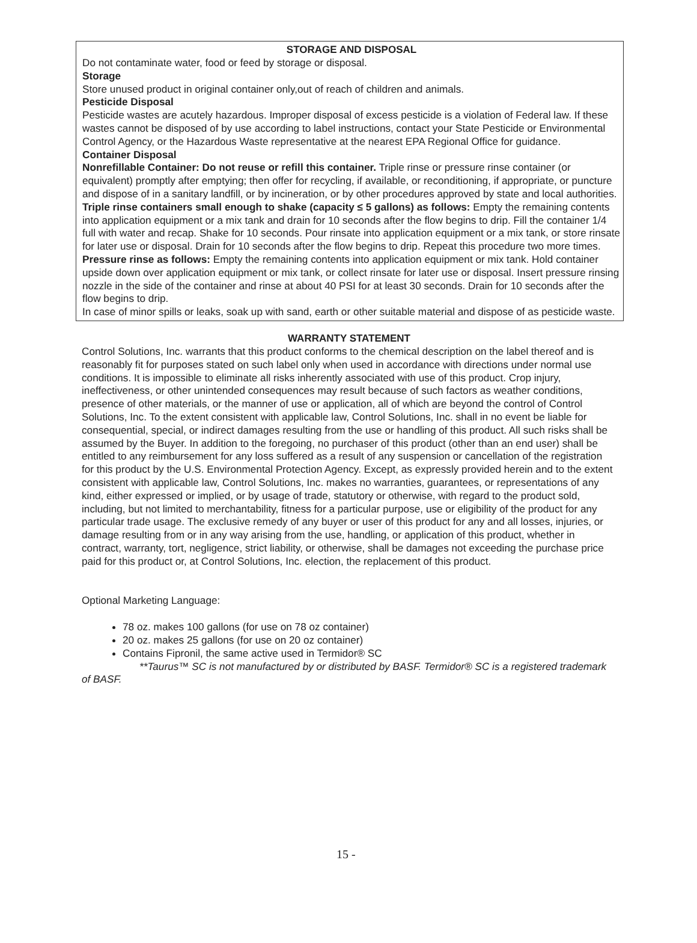STORAGE AND DISPOSAL
Do not contaminate water, food or feed by storage or disposal.
Storage
Store unused product in original container only,out of reach of children and animals.
Pesticide Disposal
Pesticide wastes are acutely hazardous. Improper disposal of excess pesticide is a violation of Federal law. If these wastes cannot be disposed of by use according to label instructions, contact your State Pesticide or Environmental Control Agency, or the Hazardous Waste representative at the nearest EPA Regional Office for guidance.
Container Disposal
Nonrefillable Container: Do not reuse or refill this container. Triple rinse or pressure rinse container (or equivalent) promptly after emptying; then offer for recycling, if available, or reconditioning, if appropriate, or puncture and dispose of in a sanitary landfill, or by incineration, or by other procedures approved by state and local authorities.
Triple rinse containers small enough to shake (capacity ≤ 5 gallons) as follows: Empty the remaining contents into application equipment or a mix tank and drain for 10 seconds after the flow begins to drip. Fill the container 1/4 full with water and recap. Shake for 10 seconds. Pour rinsate into application equipment or a mix tank, or store rinsate for later use or disposal. Drain for 10 seconds after the flow begins to drip. Repeat this procedure two more times.
Pressure rinse as follows: Empty the remaining contents into application equipment or mix tank. Hold container upside down over application equipment or mix tank, or collect rinsate for later use or disposal. Insert pressure rinsing nozzle in the side of the container and rinse at about 40 PSI for at least 30 seconds. Drain for 10 seconds after the flow begins to drip.
In case of minor spills or leaks, soak up with sand, earth or other suitable material and dispose of as pesticide waste.
WARRANTY STATEMENT
Control Solutions, Inc. warrants that this product conforms to the chemical description on the label thereof and is reasonably fit for purposes stated on such label only when used in accordance with directions under normal use conditions. It is impossible to eliminate all risks inherently associated with use of this product. Crop injury, ineffectiveness, or other unintended consequences may result because of such factors as weather conditions, presence of other materials, or the manner of use or application, all of which are beyond the control of Control Solutions, Inc. To the extent consistent with applicable law, Control Solutions, Inc. shall in no event be liable for consequential, special, or indirect damages resulting from the use or handling of this product. All such risks shall be assumed by the Buyer. In addition to the foregoing, no purchaser of this product (other than an end user) shall be entitled to any reimbursement for any loss suffered as a result of any suspension or cancellation of the registration for this product by the U.S. Environmental Protection Agency. Except, as expressly provided herein and to the extent consistent with applicable law, Control Solutions, Inc. makes no warranties, guarantees, or representations of any kind, either expressed or implied, or by usage of trade, statutory or otherwise, with regard to the product sold, including, but not limited to merchantability, fitness for a particular purpose, use or eligibility of the product for any particular trade usage. The exclusive remedy of any buyer or user of this product for any and all losses, injuries, or damage resulting from or in any way arising from the use, handling, or application of this product, whether in contract, warranty, tort, negligence, strict liability, or otherwise, shall be damages not exceeding the purchase price paid for this product or, at Control Solutions, Inc. election, the replacement of this product.
Optional Marketing Language:
78 oz. makes 100 gallons (for use on 78 oz container)
20 oz. makes 25 gallons (for use on 20 oz container)
Contains Fipronil, the same active used in Termidor® SC
**Taurus™ SC is not manufactured by or distributed by BASF. Termidor® SC is a registered trademark of BASF.
15 -